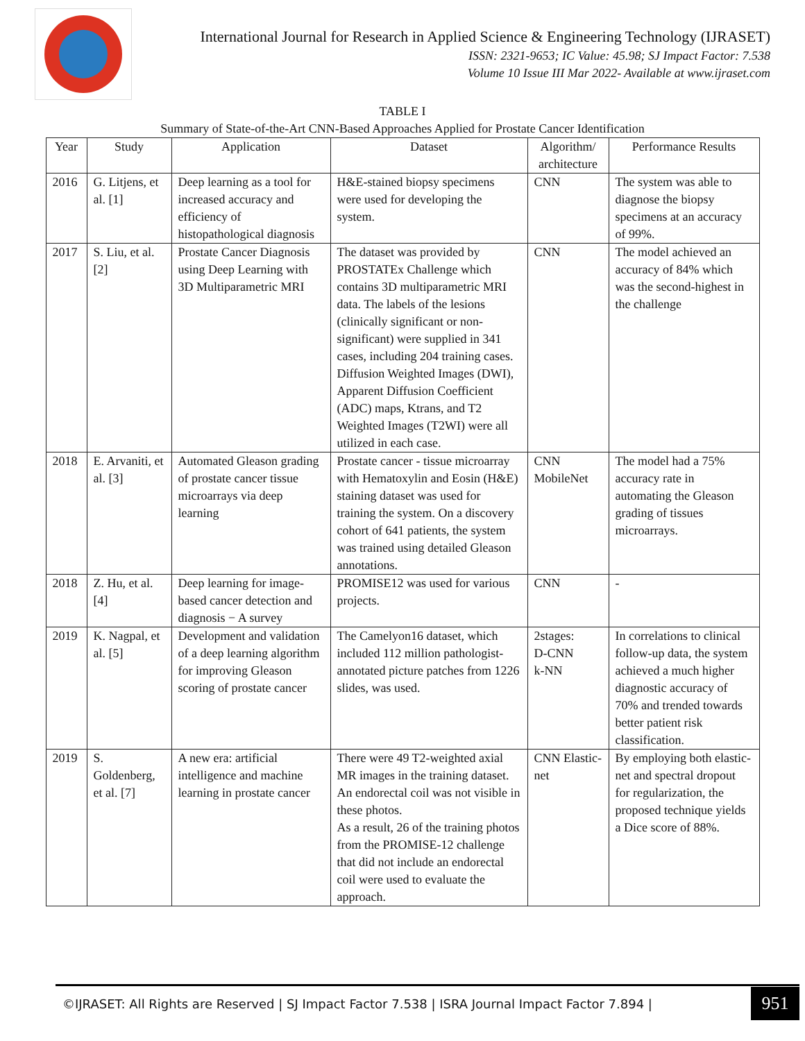International Journal for Research in Applied Science & Engineering Technology (IJRASET)
ISSN: 2321-9653; IC Value: 45.98; SJ Impact Factor: 7.538
Volume 10 Issue III Mar 2022- Available at www.ijraset.com
TABLE I
Summary of State-of-the-Art CNN-Based Approaches Applied for Prostate Cancer Identification
| Year | Study | Application | Dataset | Algorithm/ architecture | Performance Results |
| --- | --- | --- | --- | --- | --- |
| 2016 | G. Litjens, et al. [1] | Deep learning as a tool for increased accuracy and efficiency of histopathological diagnosis | H&E-stained biopsy specimens were used for developing the system. | CNN | The system was able to diagnose the biopsy specimens at an accuracy of 99%. |
| 2017 | S. Liu, et al. [2] | Prostate Cancer Diagnosis using Deep Learning with 3D Multiparametric MRI | The dataset was provided by PROSTATEx Challenge which contains 3D multiparametric MRI data. The labels of the lesions (clinically significant or non-significant) were supplied in 341 cases, including 204 training cases. Diffusion Weighted Images (DWI), Apparent Diffusion Coefficient (ADC) maps, Ktrans, and T2 Weighted Images (T2WI) were all utilized in each case. | CNN | The model achieved an accuracy of 84% which was the second-highest in the challenge |
| 2018 | E. Arvaniti, et al. [3] | Automated Gleason grading of prostate cancer tissue microarrays via deep learning | Prostate cancer - tissue microarray with Hematoxylin and Eosin (H&E) staining dataset was used for training the system. On a discovery cohort of 641 patients, the system was trained using detailed Gleason annotations. | CNN MobileNet | The model had a 75% accuracy rate in automating the Gleason grading of tissues microarrays. |
| 2018 | Z. Hu, et al. [4] | Deep learning for image-based cancer detection and diagnosis − A survey | PROMISE12 was used for various projects. | CNN | - |
| 2019 | K. Nagpal, et al. [5] | Development and validation of a deep learning algorithm for improving Gleason scoring of prostate cancer | The Camelyon16 dataset, which included 112 million pathologist-annotated picture patches from 1226 slides, was used. | 2stages: D-CNN k-NN | In correlations to clinical follow-up data, the system achieved a much higher diagnostic accuracy of 70% and trended towards better patient risk classification. |
| 2019 | S. Goldenberg, et al. [7] | A new era: artificial intelligence and machine learning in prostate cancer | There were 49 T2-weighted axial MR images in the training dataset. An endorectal coil was not visible in these photos. As a result, 26 of the training photos from the PROMISE-12 challenge that did not include an endorectal coil were used to evaluate the approach. | CNN Elastic-net | By employing both elastic-net and spectral dropout for regularization, the proposed technique yields a Dice score of 88%. |
©IJRASET: All Rights are Reserved | SJ Impact Factor 7.538 | ISRA Journal Impact Factor 7.894 |
951